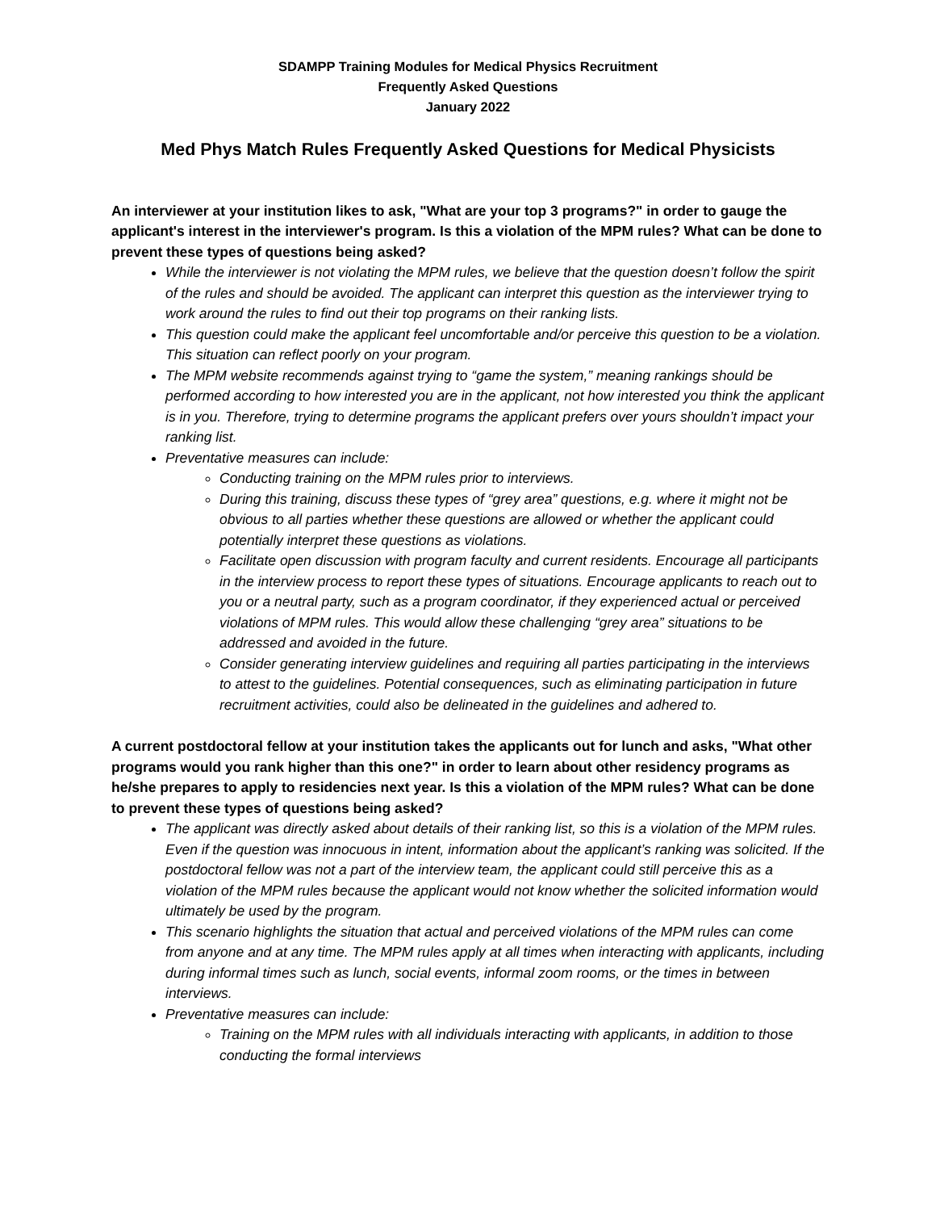SDAMPP Training Modules for Medical Physics Recruitment
Frequently Asked Questions
January 2022
Med Phys Match Rules Frequently Asked Questions for Medical Physicists
An interviewer at your institution likes to ask, "What are your top 3 programs?" in order to gauge the applicant's interest in the interviewer's program. Is this a violation of the MPM rules? What can be done to prevent these types of questions being asked?
While the interviewer is not violating the MPM rules, we believe that the question doesn’t follow the spirit of the rules and should be avoided. The applicant can interpret this question as the interviewer trying to work around the rules to find out their top programs on their ranking lists.
This question could make the applicant feel uncomfortable and/or perceive this question to be a violation. This situation can reflect poorly on your program.
The MPM website recommends against trying to “game the system,” meaning rankings should be performed according to how interested you are in the applicant, not how interested you think the applicant is in you. Therefore, trying to determine programs the applicant prefers over yours shouldn’t impact your ranking list.
Preventative measures can include:
Conducting training on the MPM rules prior to interviews.
During this training, discuss these types of “grey area” questions, e.g. where it might not be obvious to all parties whether these questions are allowed or whether the applicant could potentially interpret these questions as violations.
Facilitate open discussion with program faculty and current residents. Encourage all participants in the interview process to report these types of situations. Encourage applicants to reach out to you or a neutral party, such as a program coordinator, if they experienced actual or perceived violations of MPM rules. This would allow these challenging “grey area” situations to be addressed and avoided in the future.
Consider generating interview guidelines and requiring all parties participating in the interviews to attest to the guidelines. Potential consequences, such as eliminating participation in future recruitment activities, could also be delineated in the guidelines and adhered to.
A current postdoctoral fellow at your institution takes the applicants out for lunch and asks, "What other programs would you rank higher than this one?" in order to learn about other residency programs as he/she prepares to apply to residencies next year. Is this a violation of the MPM rules? What can be done to prevent these types of questions being asked?
The applicant was directly asked about details of their ranking list, so this is a violation of the MPM rules. Even if the question was innocuous in intent, information about the applicant’s ranking was solicited. If the postdoctoral fellow was not a part of the interview team, the applicant could still perceive this as a violation of the MPM rules because the applicant would not know whether the solicited information would ultimately be used by the program.
This scenario highlights the situation that actual and perceived violations of the MPM rules can come from anyone and at any time. The MPM rules apply at all times when interacting with applicants, including during informal times such as lunch, social events, informal zoom rooms, or the times in between interviews.
Preventative measures can include:
Training on the MPM rules with all individuals interacting with applicants, in addition to those conducting the formal interviews